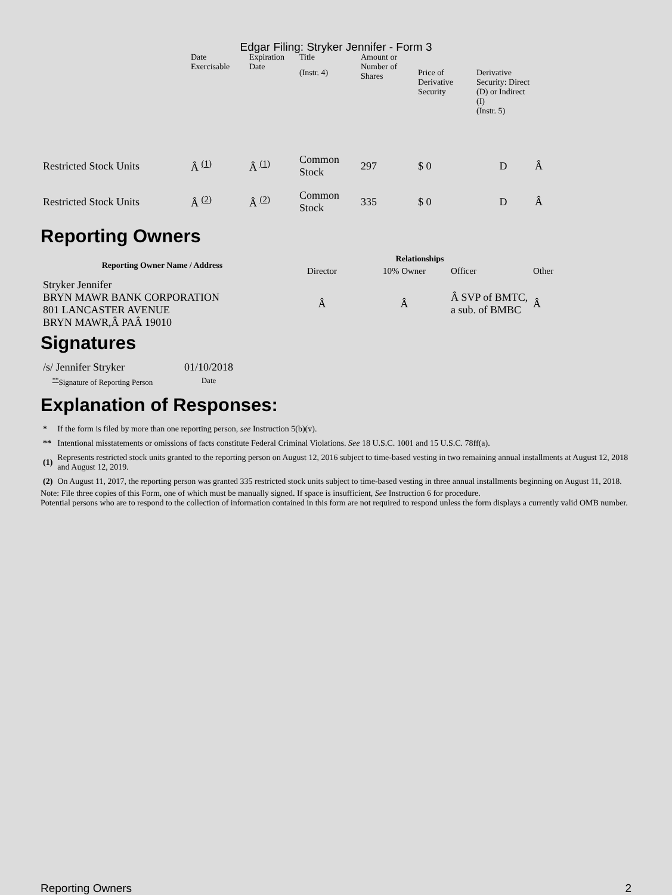Edgar Filing: Stryker Jennifer - Form 3
| | | | (Instr. 4) | | Price of Derivative Security | Derivative Security: Direct (D) or Indirect (I) (Instr. 5) | |
| | Date Exercisable | Expiration Date | Title | Amount or Number of Shares | | | |
| Restricted Stock Units | Â <sup>(1)</sup> | Â <sup>(1)</sup> | Common Stock | 297 | $ 0 | D | Â |
| Restricted Stock Units | Â <sup>(2)</sup> | Â <sup>(2)</sup> | Common Stock | 335 | $ 0 | D | Â |
Reporting Owners
| Reporting Owner Name / Address | Relationships | | | |
| --- | --- | --- | --- | --- |
| | Director | 10% Owner | Officer | Other |
| Stryker Jennifer BRYN MAWR BANK CORPORATION 801 LANCASTER AVENUE BRYN MAWR,Â PAÂ 19010 | Â | Â | Â SVP of BMTC, a sub. of BMBC | Â |
Signatures
| /s/ Jennifer Stryker | 01/10/2018 |
| <sup>**</sup> Signature of Reporting Person | Date |
Explanation of Responses:
| * | If the form is filed by more than one reporting person, see Instruction 5(b)(v). |
| ** | Intentional misstatements or omissions of facts constitute Federal Criminal Violations. See 18 U.S.C. 1001 and 15 U.S.C. 78ff(a). |
| (1) | Represents restricted stock units granted to the reporting person on August 12, 2016 subject to time-based vesting in two remaining annual installments at August 12, 2018 and August 12, 2019. |
| (2) | On August 11, 2017, the reporting person was granted 335 restricted stock units subject to time-based vesting in three annual installments beginning on August 11, 2018. |
Note: File three copies of this Form, one of which must be manually signed. If space is insufficient, See Instruction 6 for procedure.
Potential persons who are to respond to the collection of information contained in this form are not required to respond unless the form displays a currently valid OMB number.
Reporting Owners 2